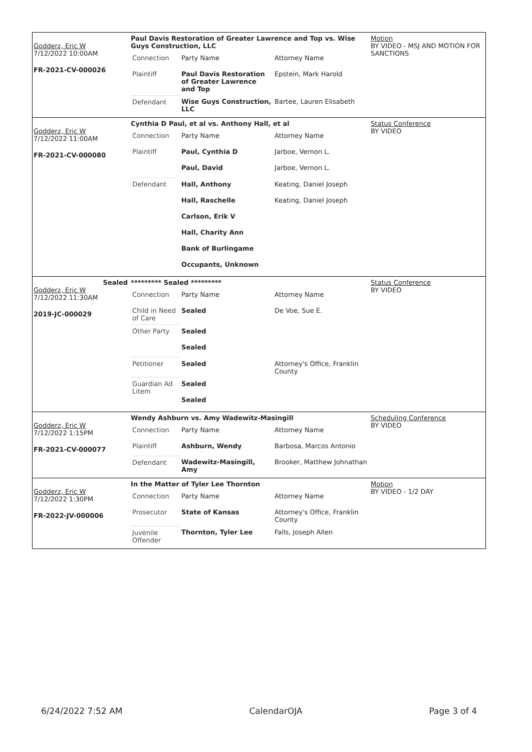Godderz, Eric W
7/12/2022 10:00AM
FR-2021-CV-000026
Paul Davis Restoration of Greater Lawrence and Top vs. Wise Guys Construction, LLC
| Connection | Party Name | Attorney Name |
| Plaintiff | Paul Davis Restoration of Greater Lawrence and Top | Epstein, Mark Harold |
| Defendant | Wise Guys Construction, LLC | Bartee, Lauren Elisabeth |
Motion
BY VIDEO - MSJ AND MOTION FOR SANCTIONS
Godderz, Eric W
7/12/2022 11:00AM
FR-2021-CV-000080
Cynthia D Paul, et al vs. Anthony Hall, et al
| Connection | Party Name | Attorney Name |
| Plaintiff | Paul, Cynthia D | Jarboe, Vernon L. |
| | Paul, David | Jarboe, Vernon L. |
| Defendant | Hall, Anthony | Keating, Daniel Joseph |
| | Hall, Raschelle | Keating, Daniel Joseph |
| | Carlson, Erik V | |
| | Hall, Charity Ann | |
| | Bank of Burlingame | |
| | Occupants, Unknown | |
Status Conference
BY VIDEO
Sealed
Godderz, Eric W
7/12/2022 11:30AM
2019-JC-000029
********* Sealed *********
| Connection | Party Name | Attorney Name |
| Child in Need of Care | Sealed | De Voe, Sue E. |
| Other Party | Sealed | |
| | Sealed | |
| Petitioner | Sealed | Attorney's Office, Franklin County |
| Guardian Ad Litem | Sealed | |
| | Sealed | |
Status Conference
BY VIDEO
Godderz, Eric W
7/12/2022 1:15PM
FR-2021-CV-000077
Wendy Ashburn vs. Amy Wadewitz-Masingill
| Connection | Party Name | Attorney Name |
| Plaintiff | Ashburn, Wendy | Barbosa, Marcos Antonio |
| Defendant | Wadewitz-Masingill, Amy | Brooker, Matthew Johnathan |
Scheduling Conference
BY VIDEO
Godderz, Eric W
7/12/2022 1:30PM
FR-2022-JV-000006
In the Matter of Tyler Lee Thornton
| Connection | Party Name | Attorney Name |
| Prosecutor | State of Kansas | Attorney's Office, Franklin County |
| Juvenile Offender | Thornton, Tyler Lee | Falls, Joseph Allen |
Motion
BY VIDEO - 1/2 DAY
6/24/2022 7:52 AM CalendarOJA Page 3 of 4